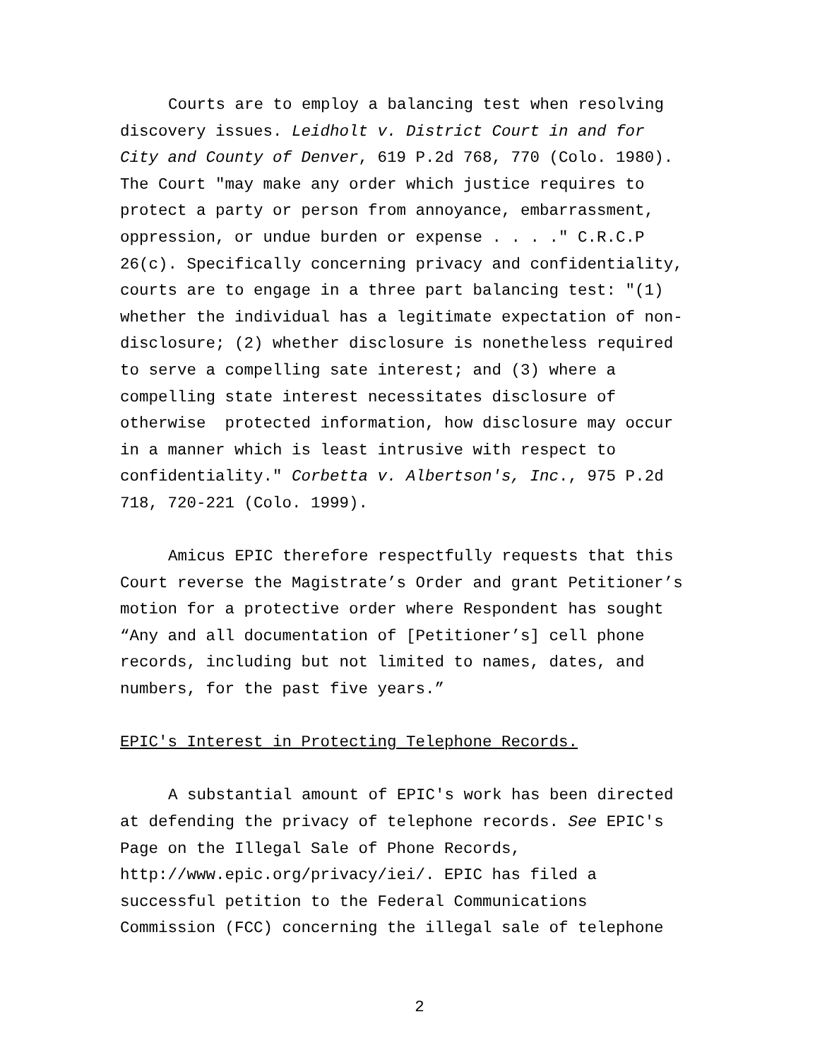Courts are to employ a balancing test when resolving
discovery issues. Leidholt v. District Court in and for
City and County of Denver, 619 P.2d 768, 770 (Colo. 1980).
The Court "may make any order which justice requires to
protect a party or person from annoyance, embarrassment,
oppression, or undue burden or expense . . . ." C.R.C.P
26(c). Specifically concerning privacy and confidentiality,
courts are to engage in a three part balancing test: "(1)
whether the individual has a legitimate expectation of non-
disclosure; (2) whether disclosure is nonetheless required
to serve a compelling sate interest; and (3) where a
compelling state interest necessitates disclosure of
otherwise protected information, how disclosure may occur
in a manner which is least intrusive with respect to
confidentiality." Corbetta v. Albertson's, Inc., 975 P.2d
718, 720-221 (Colo. 1999).
Amicus EPIC therefore respectfully requests that this
Court reverse the Magistrate’s Order and grant Petitioner’s
motion for a protective order where Respondent has sought
“Any and all documentation of [Petitioner’s] cell phone
records, including but not limited to names, dates, and
numbers, for the past five years.”
EPIC's Interest in Protecting Telephone Records.
A substantial amount of EPIC's work has been directed
at defending the privacy of telephone records. See EPIC's
Page on the Illegal Sale of Phone Records,
http://www.epic.org/privacy/iei/. EPIC has filed a
successful petition to the Federal Communications
Commission (FCC) concerning the illegal sale of telephone
2